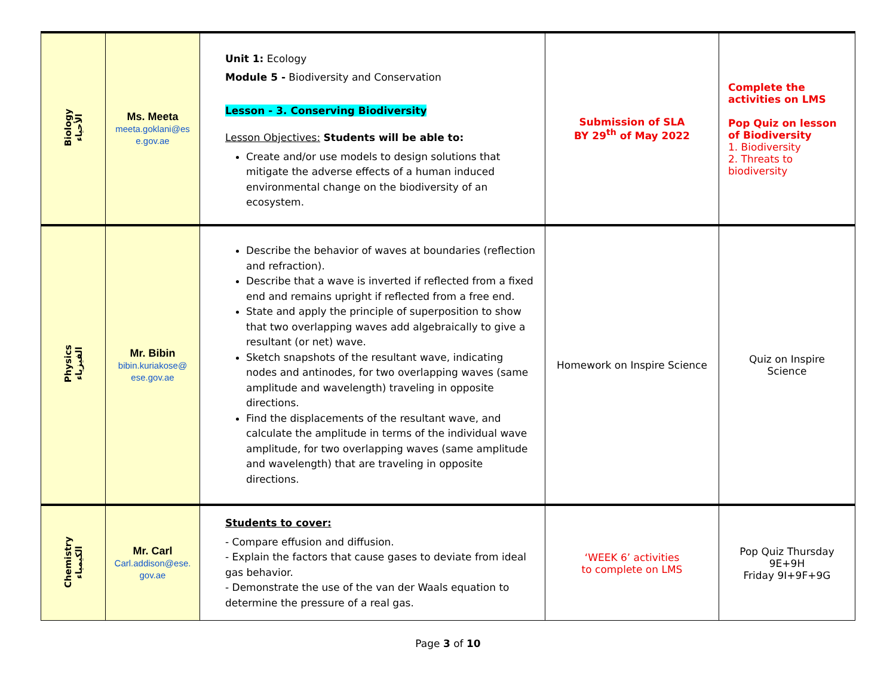| Biology الأحياء | Ms. Meeta meeta.goklani@es e.gov.ae | Unit 1: Ecology Module 5 - Biodiversity and Conservation Lesson - 3. Conserving Biodiversity Lesson Objectives: Students will be able to: Create and/or use models to design solutions that mitigate the adverse effects of a human induced environmental change on the biodiversity of an ecosystem. | Submission of SLA BY 29<sup>th</sup> of May 2022 | Complete the activities on LMS Pop Quiz on lesson of Biodiversity 1. Biodiversity 2. Threats to biodiversity |
| Physics الفيزياء | Mr. Bibin bibin.kuriakose@ ese.gov.ae | Describe the behavior of waves at boundaries (reflection and refraction). Describe that a wave is inverted if reflected from a fixed end and remains upright if reflected from a free end. State and apply the principle of superposition to show that two overlapping waves add algebraically to give a resultant (or net) wave. Sketch snapshots of the resultant wave, indicating nodes and antinodes, for two overlapping waves (same amplitude and wavelength) traveling in opposite directions. Find the displacements of the resultant wave, and calculate the amplitude in terms of the individual wave amplitude, for two overlapping waves (same amplitude and wavelength) that are traveling in opposite directions. | Homework on Inspire Science | Quiz on Inspire Science |
| Chemistry الكيمياء | Mr. Carl Carl.addison@ese. gov.ae | Students to cover: - Compare effusion and diffusion. - Explain the factors that cause gases to deviate from ideal gas behavior. - Demonstrate the use of the van der Waals equation to determine the pressure of a real gas. | ‘WEEK 6’ activities to complete on LMS | Pop Quiz Thursday 9E+9H Friday 9I+9F+9G |
Page 3 of 10